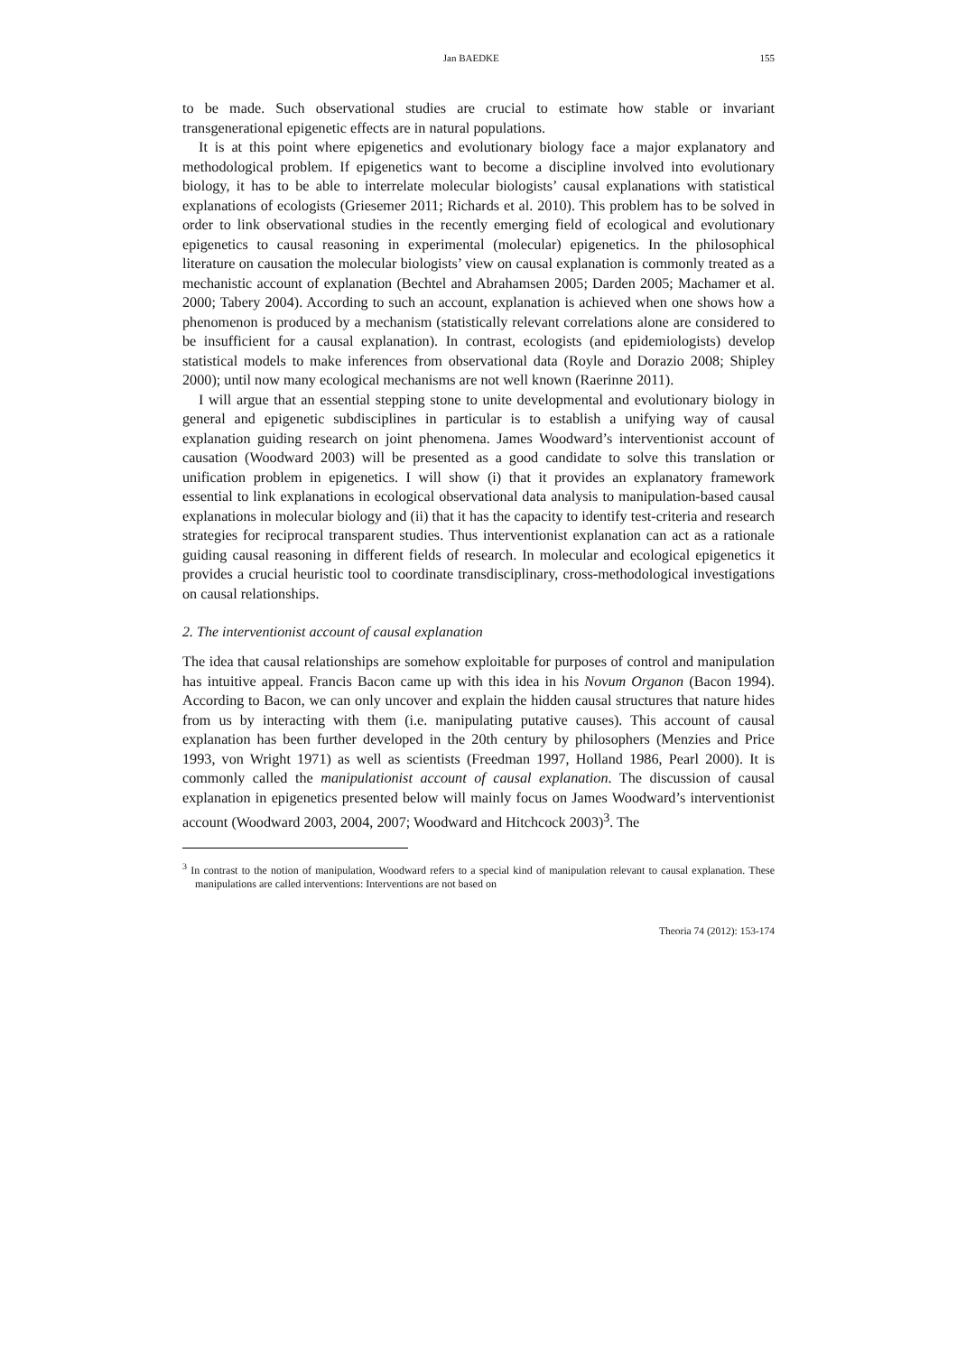Jan BAEDKE 155
to be made. Such observational studies are crucial to estimate how stable or invariant transgenerational epigenetic effects are in natural populations.
It is at this point where epigenetics and evolutionary biology face a major explanatory and methodological problem. If epigenetics want to become a discipline involved into evolutionary biology, it has to be able to interrelate molecular biologists’ causal explanations with statistical explanations of ecologists (Griesemer 2011; Richards et al. 2010). This problem has to be solved in order to link observational studies in the recently emerging field of ecological and evolutionary epigenetics to causal reasoning in experimental (molecular) epigenetics. In the philosophical literature on causation the molecular biologists’ view on causal explanation is commonly treated as a mechanistic account of explanation (Bechtel and Abrahamsen 2005; Darden 2005; Machamer et al. 2000; Tabery 2004). According to such an account, explanation is achieved when one shows how a phenomenon is produced by a mechanism (statistically relevant correlations alone are considered to be insufficient for a causal explanation). In contrast, ecologists (and epidemiologists) develop statistical models to make inferences from observational data (Royle and Dorazio 2008; Shipley 2000); until now many ecological mechanisms are not well known (Raerinne 2011).
I will argue that an essential stepping stone to unite developmental and evolutionary biology in general and epigenetic subdisciplines in particular is to establish a unifying way of causal explanation guiding research on joint phenomena. James Woodward’s interventionist account of causation (Woodward 2003) will be presented as a good candidate to solve this translation or unification problem in epigenetics. I will show (i) that it provides an explanatory framework essential to link explanations in ecological observational data analysis to manipulation-based causal explanations in molecular biology and (ii) that it has the capacity to identify test-criteria and research strategies for reciprocal transparent studies. Thus interventionist explanation can act as a rationale guiding causal reasoning in different fields of research. In molecular and ecological epigenetics it provides a crucial heuristic tool to coordinate transdisciplinary, cross-methodological investigations on causal relationships.
2. The interventionist account of causal explanation
The idea that causal relationships are somehow exploitable for purposes of control and manipulation has intuitive appeal. Francis Bacon came up with this idea in his Novum Organon (Bacon 1994). According to Bacon, we can only uncover and explain the hidden causal structures that nature hides from us by interacting with them (i.e. manipulating putative causes). This account of causal explanation has been further developed in the 20th century by philosophers (Menzies and Price 1993, von Wright 1971) as well as scientists (Freedman 1997, Holland 1986, Pearl 2000). It is commonly called the manipulationist account of causal explanation. The discussion of causal explanation in epigenetics presented below will mainly focus on James Woodward’s interventionist account (Woodward 2003, 2004, 2007; Woodward and Hitchcock 2003)<sup>3</sup>. The
<sup>3</sup> In contrast to the notion of manipulation, Woodward refers to a special kind of manipulation relevant to causal explanation. These manipulations are called interventions: Interventions are not based on
Theoria 74 (2012): 153-174